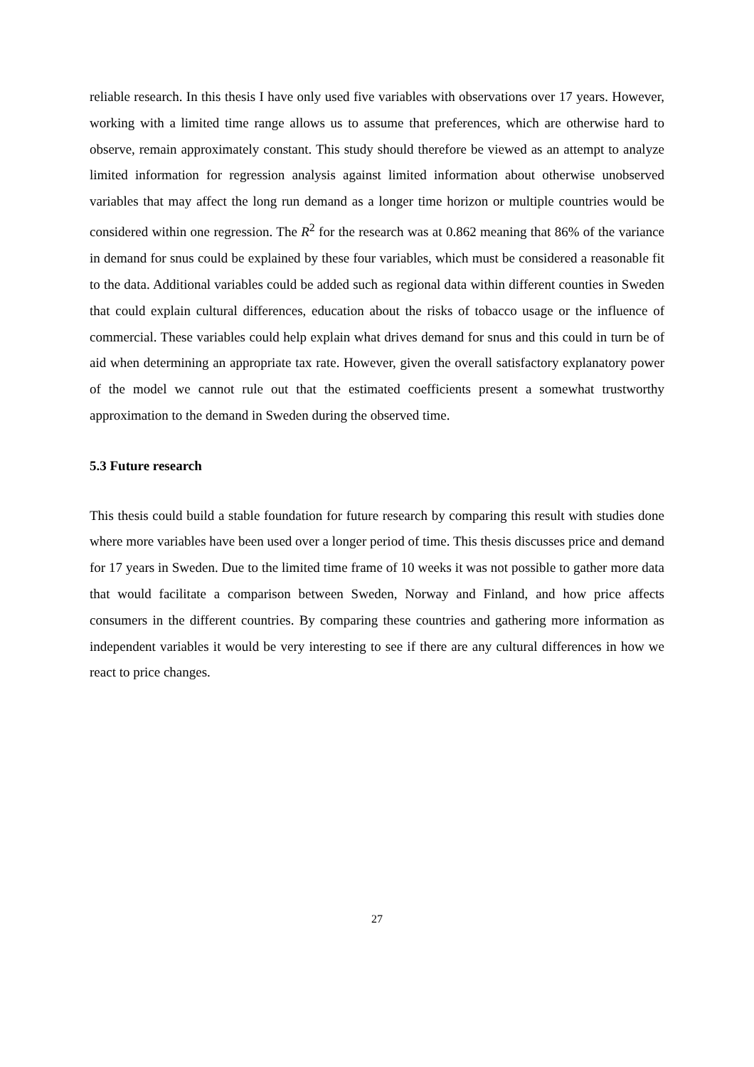reliable research. In this thesis I have only used five variables with observations over 17 years. However, working with a limited time range allows us to assume that preferences, which are otherwise hard to observe, remain approximately constant. This study should therefore be viewed as an attempt to analyze limited information for regression analysis against limited information about otherwise unobserved variables that may affect the long run demand as a longer time horizon or multiple countries would be considered within one regression. The R<sup>2</sup> for the research was at 0.862 meaning that 86% of the variance in demand for snus could be explained by these four variables, which must be considered a reasonable fit to the data. Additional variables could be added such as regional data within different counties in Sweden that could explain cultural differences, education about the risks of tobacco usage or the influence of commercial. These variables could help explain what drives demand for snus and this could in turn be of aid when determining an appropriate tax rate. However, given the overall satisfactory explanatory power of the model we cannot rule out that the estimated coefficients present a somewhat trustworthy approximation to the demand in Sweden during the observed time.
5.3 Future research
This thesis could build a stable foundation for future research by comparing this result with studies done where more variables have been used over a longer period of time. This thesis discusses price and demand for 17 years in Sweden. Due to the limited time frame of 10 weeks it was not possible to gather more data that would facilitate a comparison between Sweden, Norway and Finland, and how price affects consumers in the different countries. By comparing these countries and gathering more information as independent variables it would be very interesting to see if there are any cultural differences in how we react to price changes.
27